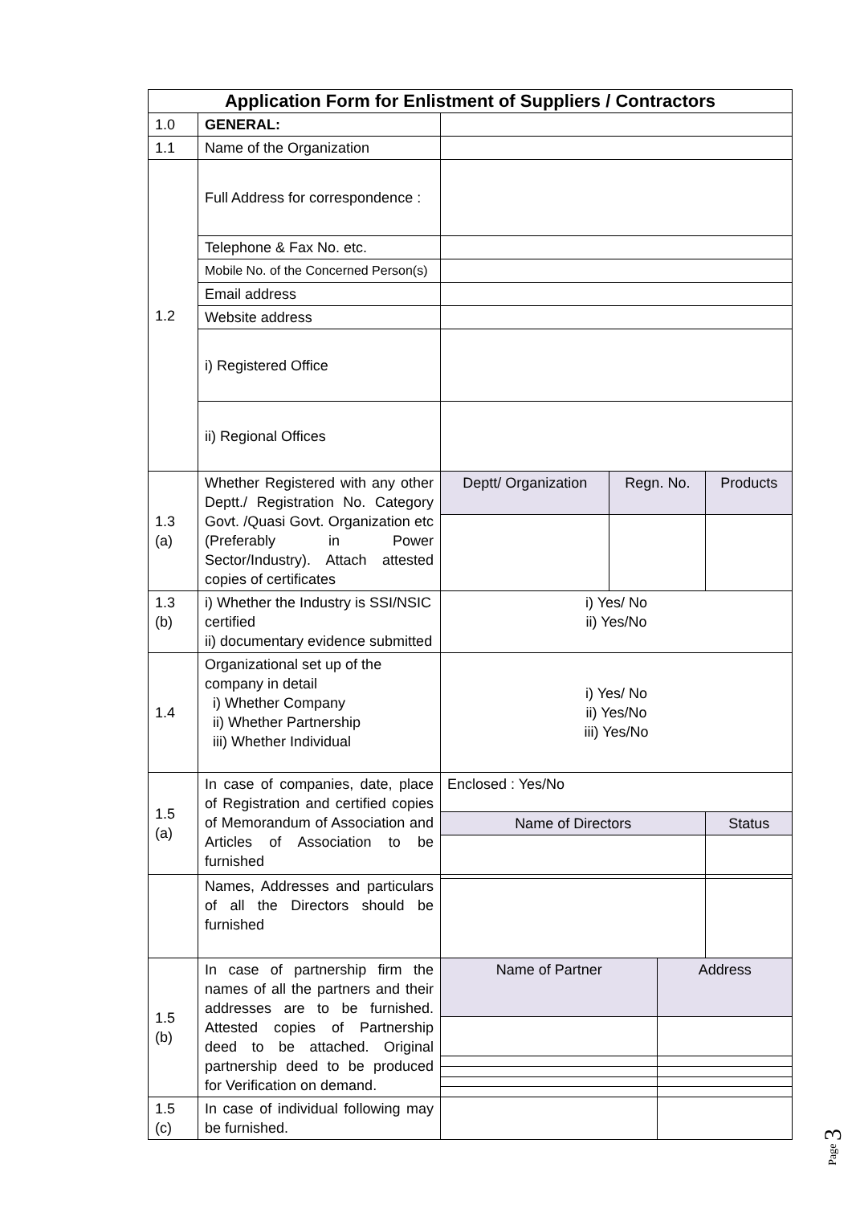| Application Form for Enlistment of Suppliers / Contractors | | | | | |
| 1.0 | GENERAL: | | | | |
| 1.1 | Name of the Organization | | | | |
| 1.2 | Full Address for correspondence : | | | | |
| | Telephone & Fax No. etc. | | | | |
| | Mobile No. of the Concerned Person(s) | | | | |
| | Email address | | | | |
| | Website address | | | | |
| | i) Registered Office | | | | |
| | ii) Regional Offices | | | | |
| 1.3 (a) | Whether Registered with any other Deptt./ Registration No. Category Govt. /Quasi Govt. Organization etc (Preferably in Power Sector/Industry). Attach attested copies of certificates | Deptt/ Organization | Regn. No. | | Products |
| 1.3 (b) | i) Whether the Industry is SSI/NSIC certified ii) documentary evidence submitted | i) Yes/ No ii) Yes/No | | | |
| 1.4 | Organizational set up of the company in detail i) Whether Company ii) Whether Partnership iii) Whether Individual | i) Yes/ No ii) Yes/No iii) Yes/No | | | |
| 1.5 (a) | In case of companies, date, place of Registration and certified copies of Memorandum of Association and Articles of Association to be furnished | Enclosed : Yes/No | | | |
| | | Name of Directors | | | Status |
| | Names, Addresses and particulars of all the Directors should be furnished | | | | |
| 1.5 (b) | In case of partnership firm the names of all the partners and their addresses are to be furnished. Attested copies of Partnership deed to be attached. Original partnership deed to be produced for Verification on demand. | Name of Partner | | Address | |
| 1.5 (c) | In case of individual following may be furnished. | | | | |
Page 3